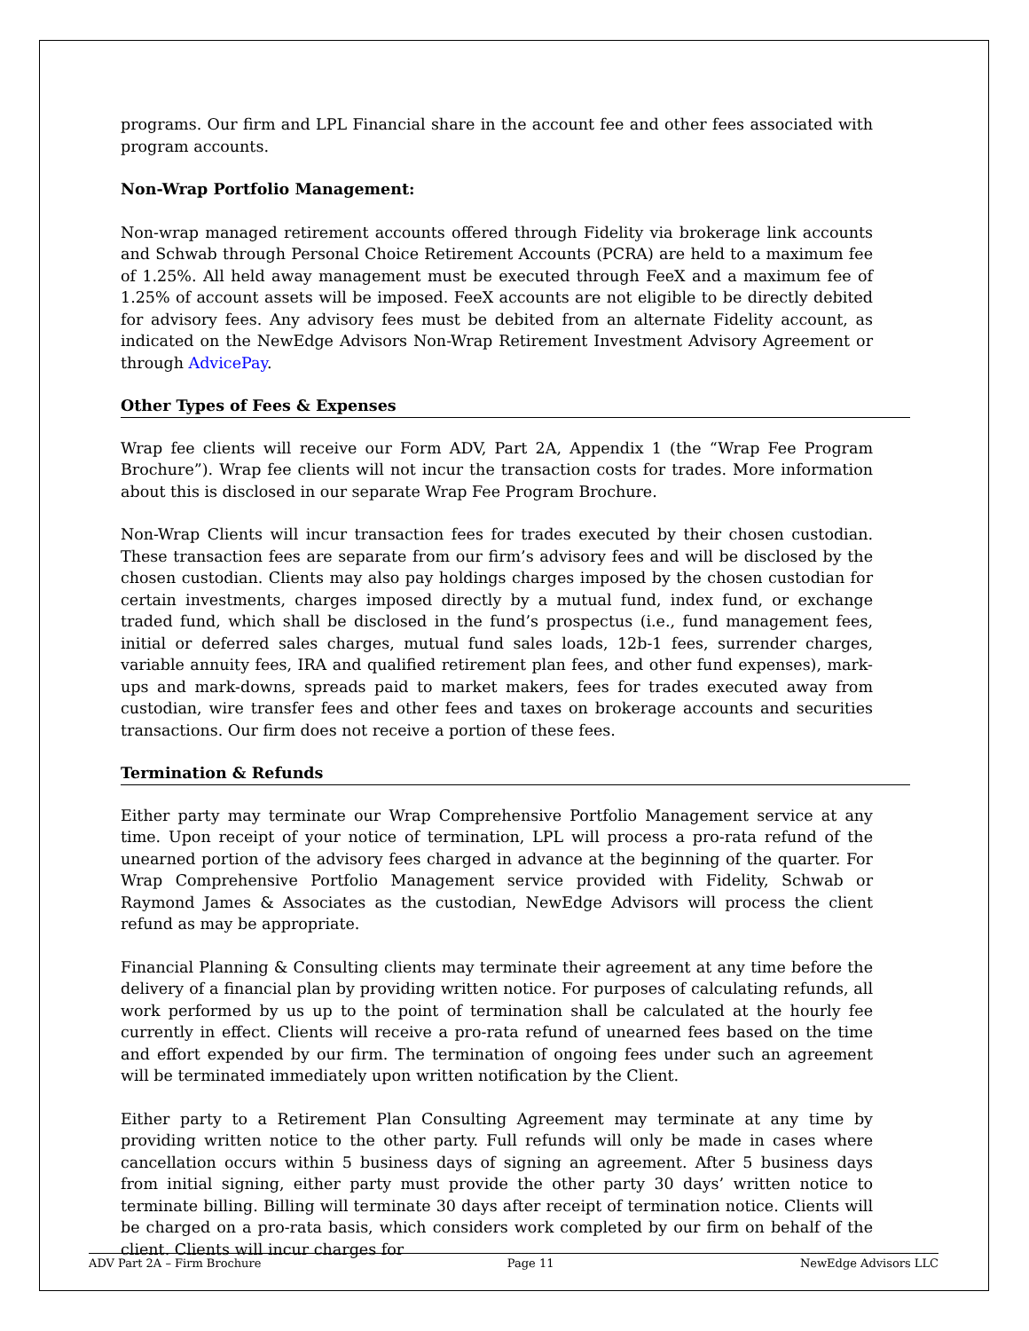programs. Our firm and LPL Financial share in the account fee and other fees associated with program accounts.
Non-Wrap Portfolio Management:
Non-wrap managed retirement accounts offered through Fidelity via brokerage link accounts and Schwab through Personal Choice Retirement Accounts (PCRA) are held to a maximum fee of 1.25%. All held away management must be executed through FeeX and a maximum fee of 1.25% of account assets will be imposed. FeeX accounts are not eligible to be directly debited for advisory fees. Any advisory fees must be debited from an alternate Fidelity account, as indicated on the NewEdge Advisors Non-Wrap Retirement Investment Advisory Agreement or through AdvicePay.
Other Types of Fees & Expenses
Wrap fee clients will receive our Form ADV, Part 2A, Appendix 1 (the “Wrap Fee Program Brochure”). Wrap fee clients will not incur the transaction costs for trades. More information about this is disclosed in our separate Wrap Fee Program Brochure.
Non-Wrap Clients will incur transaction fees for trades executed by their chosen custodian. These transaction fees are separate from our firm’s advisory fees and will be disclosed by the chosen custodian. Clients may also pay holdings charges imposed by the chosen custodian for certain investments, charges imposed directly by a mutual fund, index fund, or exchange traded fund, which shall be disclosed in the fund’s prospectus (i.e., fund management fees, initial or deferred sales charges, mutual fund sales loads, 12b-1 fees, surrender charges, variable annuity fees, IRA and qualified retirement plan fees, and other fund expenses), mark-ups and mark-downs, spreads paid to market makers, fees for trades executed away from custodian, wire transfer fees and other fees and taxes on brokerage accounts and securities transactions. Our firm does not receive a portion of these fees.
Termination & Refunds
Either party may terminate our Wrap Comprehensive Portfolio Management service at any time. Upon receipt of your notice of termination, LPL will process a pro-rata refund of the unearned portion of the advisory fees charged in advance at the beginning of the quarter. For Wrap Comprehensive Portfolio Management service provided with Fidelity, Schwab or Raymond James & Associates as the custodian, NewEdge Advisors will process the client refund as may be appropriate.
Financial Planning & Consulting clients may terminate their agreement at any time before the delivery of a financial plan by providing written notice. For purposes of calculating refunds, all work performed by us up to the point of termination shall be calculated at the hourly fee currently in effect. Clients will receive a pro-rata refund of unearned fees based on the time and effort expended by our firm. The termination of ongoing fees under such an agreement will be terminated immediately upon written notification by the Client.
Either party to a Retirement Plan Consulting Agreement may terminate at any time by providing written notice to the other party. Full refunds will only be made in cases where cancellation occurs within 5 business days of signing an agreement. After 5 business days from initial signing, either party must provide the other party 30 days’ written notice to terminate billing. Billing will terminate 30 days after receipt of termination notice. Clients will be charged on a pro-rata basis, which considers work completed by our firm on behalf of the client. Clients will incur charges for
ADV Part 2A – Firm Brochure Page 11 NewEdge Advisors LLC